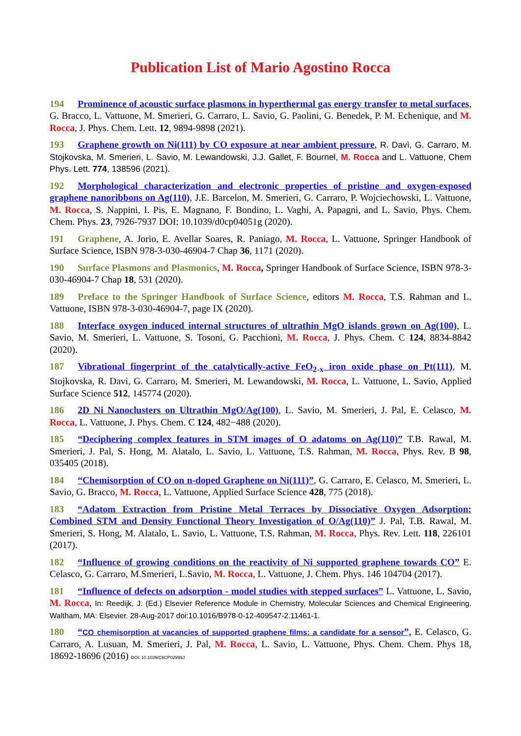Publication List of Mario Agostino Rocca
194 Prominence of acoustic surface plasmons in hyperthermal gas energy transfer to metal surfaces, G. Bracco, L. Vattuone, M. Smerieri, G. Carraro, L. Savio, G. Paolini, G. Benedek, P. M. Echenique, and M. Rocca, J. Phys. Chem. Lett. 12, 9894-9898 (2021).
193 Graphene growth on Ni(111) by CO exposure at near ambient pressure, R. Davì, G. Carraro, M. Stojkovska, M. Smerieri, L. Savio, M. Lewandowski, J.J. Gallet, F. Bournel, M. Rocca and L. Vattuone, Chem Phys. Lett. 774, 138596 (2021).
192 Morphological characterization and electronic properties of pristine and oxygen-exposed graphene nanoribbons on Ag(110), J.E. Barcelon, M. Smerieri, G. Carraro, P. Wojciechowski, L. Vattuone, M. Rocca, S. Nappini, I. Pis, E. Magnano, F. Bondino, L. Vaghi, A. Papagni, and L. Savio, Phys. Chem. Chem. Phys. 23, 7926-7937 DOI: 10.1039/d0cp04051g (2020).
191 Graphene, A. Jorio, E. Avellar Soares, R. Paniago, M. Rocca, L. Vattuone, Springer Handbook of Surface Science, ISBN 978-3-030-46904-7 Chap 36, 1171 (2020).
190 Surface Plasmons and Plasmonics, M. Rocca, Springer Handbook of Surface Science, ISBN 978-3-030-46904-7 Chap 18, 531 (2020).
189 Preface to the Springer Handbook of Surface Science, editors M. Rocca, T.S. Rahman and L. Vattuone, ISBN 978-3-030-46904-7, page IX (2020).
188 Interface oxygen induced internal structures of ultrathin MgO islands grown on Ag(100), L. Savio, M. Smerieri, L. Vattuone, S. Tosoni, G. Pacchioni, M. Rocca, J. Phys. Chem. C 124, 8834-8842 (2020).
187 Vibrational fingerprint of the catalytically-active FeO<sub>2-x</sub> iron oxide phase on Pt(111), M. Stojkovska, R. Davì, G. Carraro, M. Smerieri, M. Lewandowski, M. Rocca, L. Vattuone, L. Savio, Applied Surface Science 512, 145774 (2020).
186 2D Ni Nanoclusters on Ultrathin MgO/Ag(100), L. Savio, M. Smerieri, J. Pal, E. Celasco, M. Rocca, L. Vattuone, J. Phys. Chem. C 124, 482−488 (2020).
185 “Deciphering complex features in STM images of O adatoms on Ag(110)” T.B. Rawal, M. Smerieri, J. Pal, S. Hong, M. Alatalo, L. Savio, L. Vattuone, T.S. Rahman, M. Rocca, Phys. Rev. B 98, 035405 (2018).
184 “Chemisorption of CO on n-doped Graphene on Ni(111)”, G. Carraro, E. Celasco, M. Smerieri, L. Savio, G. Bracco, M. Rocca, L. Vattuone, Applied Surface Science 428, 775 (2018).
183 “Adatom Extraction from Pristine Metal Terraces by Dissociative Oxygen Adsorption: Combined STM and Density Functional Theory Investigation of O/Ag(110)” J. Pal, T.B. Rawal, M. Smerieri, S. Hong, M. Alatalo, L. Savio, L. Vattuone, T.S. Rahman, M. Rocca, Phys. Rev. Lett. 118, 226101 (2017).
182 “Influence of growing conditions on the reactivity of Ni supported graphene towards CO” E. Celasco, G. Carraro, M.Smerieri, L.Savio, M. Rocca, L. Vattuone, J. Chem. Phys. 146 104704 (2017).
181 “Influence of defects on adsorption - model studies with stepped surfaces” L. Vattuone, L. Savio, M. Rocca, In: Reedijk, J. (Ed.) Elsevier Reference Module in Chemistry, Molecular Sciences and Chemical Engineering. Waltham, MA: Elsevier. 28-Aug-2017 doi:10.1016/B978-0-12-409547-2.11461-1.
180 “CO chemisorption at vacancies of supported graphene films: a candidate for a sensor”, E. Celasco, G. Carraro, A. Lusuan, M. Smerieri, J. Pal, M. Rocca, L. Savio, L. Vattuone, Phys. Chem. Chem. Phys 18, 18692-18696 (2016) DOI: 10.1039/C6CP02999J